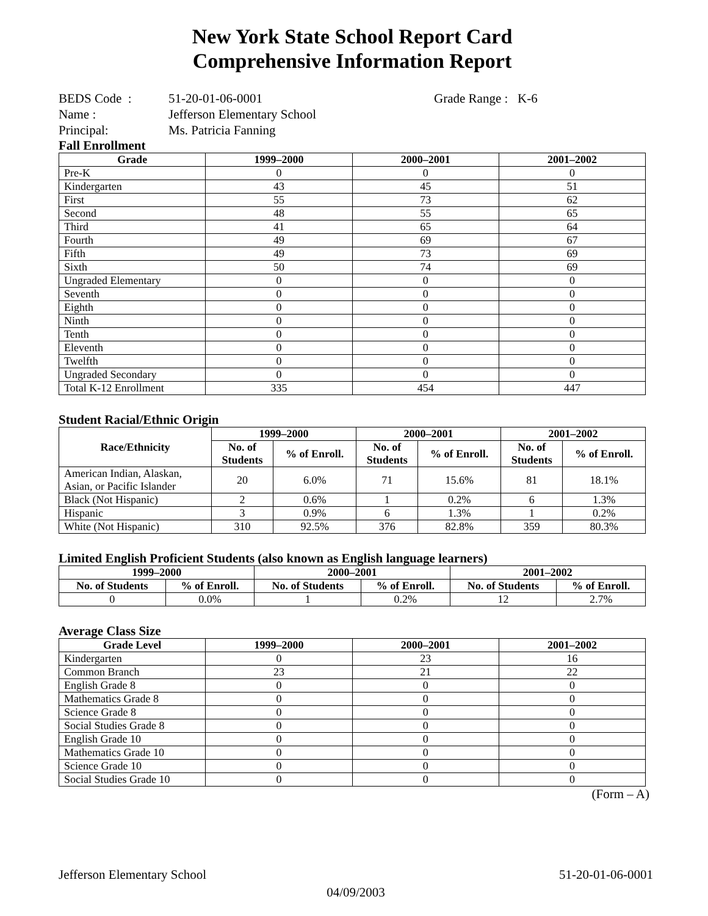New York State School Report Card
Comprehensive Information Report
| BEDS Code : | 51-20-01-06-0001 | Grade Range : K-6 |
| Name : | Jefferson Elementary School | |
| Principal: | Ms. Patricia Fanning | |
Fall Enrollment
| Grade | 1999–2000 | 2000–2001 | 2001–2002 |
| --- | --- | --- | --- |
| Pre-K | 0 | 0 | 0 |
| Kindergarten | 43 | 45 | 51 |
| First | 55 | 73 | 62 |
| Second | 48 | 55 | 65 |
| Third | 41 | 65 | 64 |
| Fourth | 49 | 69 | 67 |
| Fifth | 49 | 73 | 69 |
| Sixth | 50 | 74 | 69 |
| Ungraded Elementary | 0 | 0 | 0 |
| Seventh | 0 | 0 | 0 |
| Eighth | 0 | 0 | 0 |
| Ninth | 0 | 0 | 0 |
| Tenth | 0 | 0 | 0 |
| Eleventh | 0 | 0 | 0 |
| Twelfth | 0 | 0 | 0 |
| Ungraded Secondary | 0 | 0 | 0 |
| Total K-12 Enrollment | 335 | 454 | 447 |
Student Racial/Ethnic Origin
| Race/Ethnicity | 1999–2000 | | 2000–2001 | | 2001–2002 | |
| --- | --- | --- | --- | --- | --- | --- |
| | No. of Students | % of Enroll. | No. of Students | % of Enroll. | No. of Students | % of Enroll. |
| American Indian, Alaskan, Asian, or Pacific Islander | 20 | 6.0% | 71 | 15.6% | 81 | 18.1% |
| Black (Not Hispanic) | 2 | 0.6% | 1 | 0.2% | 6 | 1.3% |
| Hispanic | 3 | 0.9% | 6 | 1.3% | 1 | 0.2% |
| White (Not Hispanic) | 310 | 92.5% | 376 | 82.8% | 359 | 80.3% |
Limited English Proficient Students (also known as English language learners)
| 1999–2000 | | 2000–2001 | | 2001–2002 | |
| --- | --- | --- | --- | --- | --- |
| No. of Students | % of Enroll. | No. of Students | % of Enroll. | No. of Students | % of Enroll. |
| 0 | 0.0% | 1 | 0.2% | 12 | 2.7% |
Average Class Size
| Grade Level | 1999–2000 | 2000–2001 | 2001–2002 |
| --- | --- | --- | --- |
| Kindergarten | 0 | 23 | 16 |
| Common Branch | 23 | 21 | 22 |
| English Grade 8 | 0 | 0 | 0 |
| Mathematics Grade 8 | 0 | 0 | 0 |
| Science Grade 8 | 0 | 0 | 0 |
| Social Studies Grade 8 | 0 | 0 | 0 |
| English Grade 10 | 0 | 0 | 0 |
| Mathematics Grade 10 | 0 | 0 | 0 |
| Science Grade 10 | 0 | 0 | 0 |
| Social Studies Grade 10 | 0 | 0 | 0 |
(Form – A)
Jefferson Elementary School 51-20-01-06-0001
04/09/2003